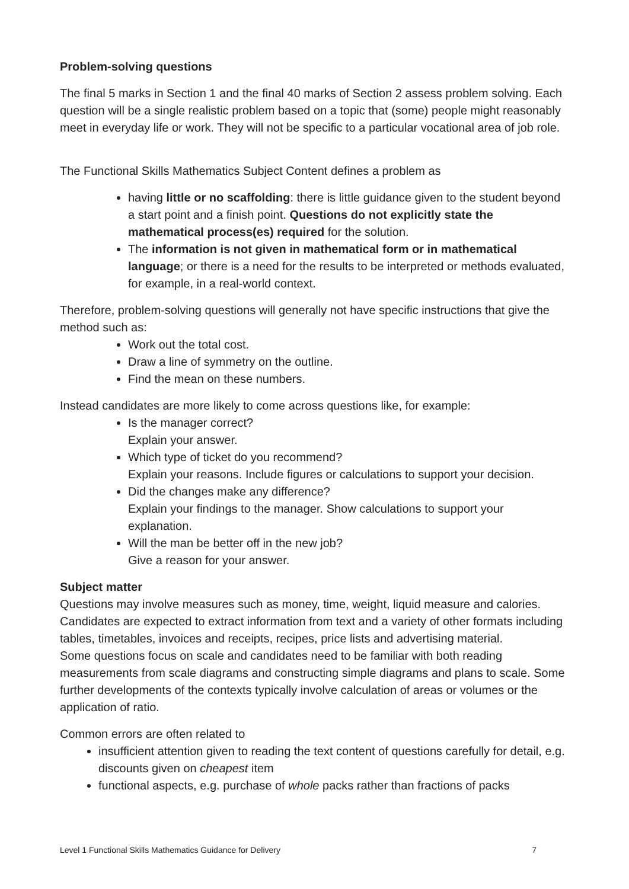Problem-solving questions
The final 5 marks in Section 1 and the final 40 marks of Section 2 assess problem solving. Each question will be a single realistic problem based on a topic that (some) people might reasonably meet in everyday life or work. They will not be specific to a particular vocational area of job role.
The Functional Skills Mathematics Subject Content defines a problem as
having little or no scaffolding: there is little guidance given to the student beyond a start point and a finish point. Questions do not explicitly state the mathematical process(es) required for the solution.
The information is not given in mathematical form or in mathematical language; or there is a need for the results to be interpreted or methods evaluated, for example, in a real-world context.
Therefore, problem-solving questions will generally not have specific instructions that give the method such as:
Work out the total cost.
Draw a line of symmetry on the outline.
Find the mean on these numbers.
Instead candidates are more likely to come across questions like, for example:
Is the manager correct?
Explain your answer.
Which type of ticket do you recommend?
Explain your reasons. Include figures or calculations to support your decision.
Did the changes make any difference?
Explain your findings to the manager. Show calculations to support your explanation.
Will the man be better off in the new job?
Give a reason for your answer.
Subject matter
Questions may involve measures such as money, time, weight, liquid measure and calories. Candidates are expected to extract information from text and a variety of other formats including tables, timetables, invoices and receipts, recipes, price lists and advertising material.
Some questions focus on scale and candidates need to be familiar with both reading measurements from scale diagrams and constructing simple diagrams and plans to scale. Some further developments of the contexts typically involve calculation of areas or volumes or the application of ratio.
Common errors are often related to
insufficient attention given to reading the text content of questions carefully for detail, e.g. discounts given on cheapest item
functional aspects, e.g. purchase of whole packs rather than fractions of packs
Level 1 Functional Skills Mathematics Guidance for Delivery 7